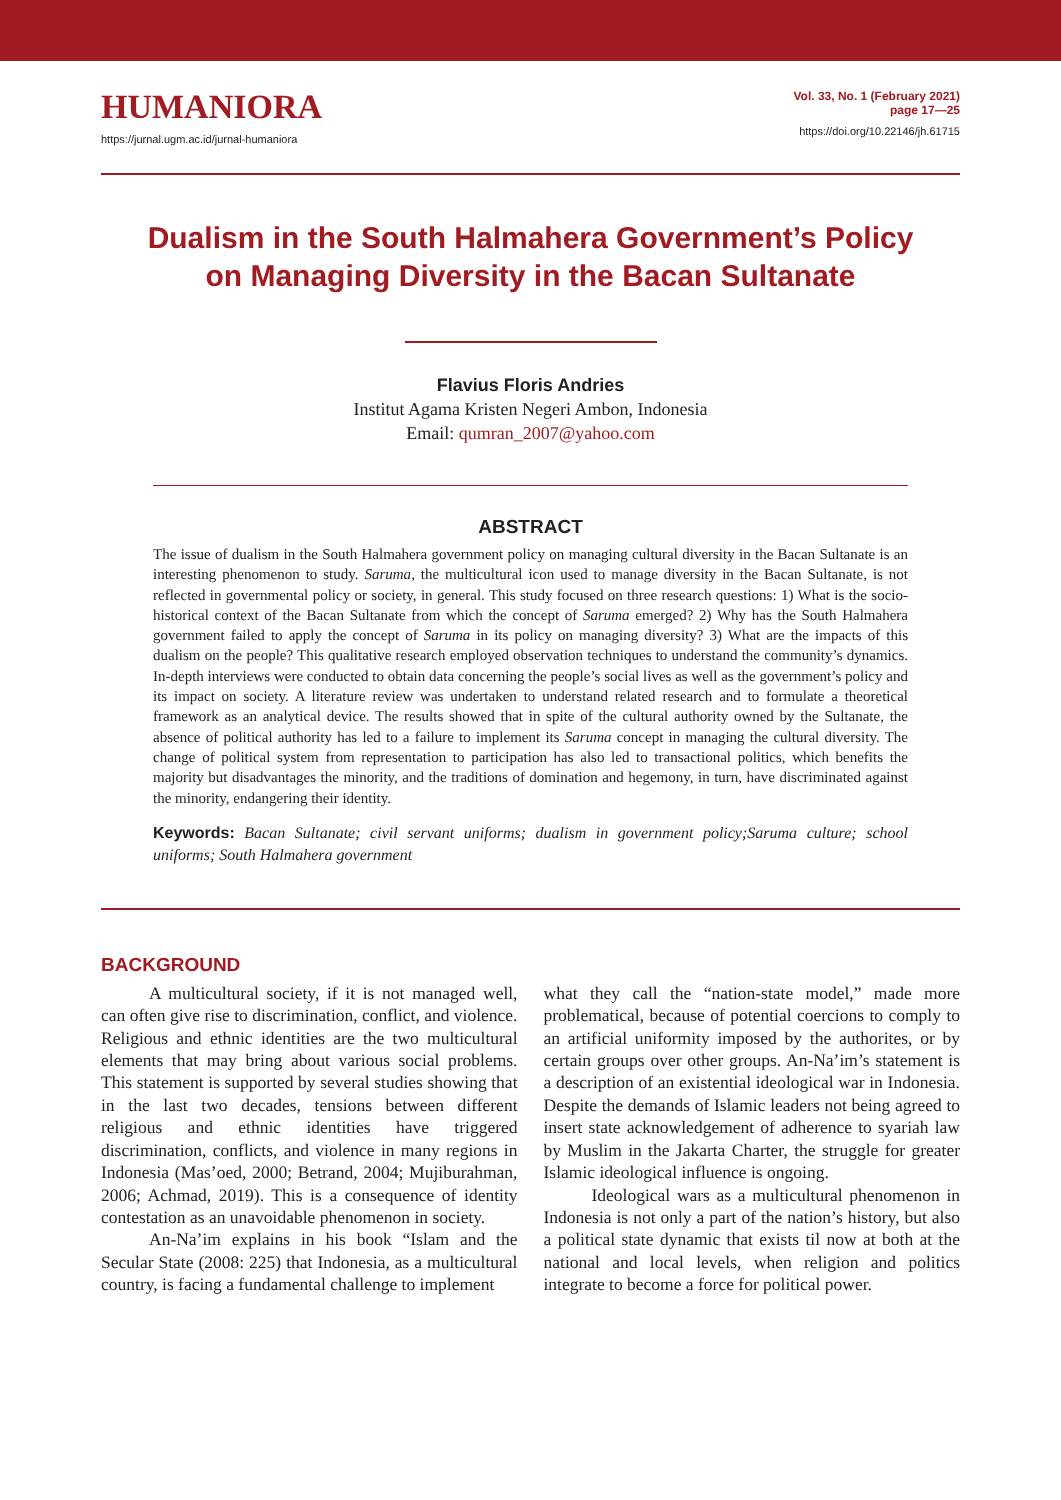HUMANIORA
https://jurnal.ugm.ac.id/jurnal-humaniora
Vol. 33, No. 1 (February 2021)
page 17—25
https://doi.org/10.22146/jh.61715
Dualism in the South Halmahera Government’s Policy
on Managing Diversity in the Bacan Sultanate
Flavius Floris Andries
Institut Agama Kristen Negeri Ambon, Indonesia
Email: qumran_2007@yahoo.com
ABSTRACT
The issue of dualism in the South Halmahera government policy on managing cultural diversity in the Bacan Sultanate is an interesting phenomenon to study. Saruma, the multicultural icon used to manage diversity in the Bacan Sultanate, is not reflected in governmental policy or society, in general. This study focused on three research questions: 1) What is the socio-historical context of the Bacan Sultanate from which the concept of Saruma emerged? 2) Why has the South Halmahera government failed to apply the concept of Saruma in its policy on managing diversity? 3) What are the impacts of this dualism on the people? This qualitative research employed observation techniques to understand the community’s dynamics. In-depth interviews were conducted to obtain data concerning the people’s social lives as well as the government’s policy and its impact on society. A literature review was undertaken to understand related research and to formulate a theoretical framework as an analytical device. The results showed that in spite of the cultural authority owned by the Sultanate, the absence of political authority has led to a failure to implement its Saruma concept in managing the cultural diversity. The change of political system from representation to participation has also led to transactional politics, which benefits the majority but disadvantages the minority, and the traditions of domination and hegemony, in turn, have discriminated against the minority, endangering their identity.
Keywords: Bacan Sultanate; civil servant uniforms; dualism in government policy;Saruma culture; school uniforms; South Halmahera government
BACKGROUND
A multicultural society, if it is not managed well, can often give rise to discrimination, conflict, and violence. Religious and ethnic identities are the two multicultural elements that may bring about various social problems. This statement is supported by several studies showing that in the last two decades, tensions between different religious and ethnic identities have triggered discrimination, conflicts, and violence in many regions in Indonesia (Mas’oed, 2000; Betrand, 2004; Mujiburahman, 2006; Achmad, 2019). This is a consequence of identity contestation as an unavoidable phenomenon in society.
An-Na’im explains in his book “Islam and the Secular State (2008: 225) that Indonesia, as a multicultural country, is facing a fundamental challenge to implement
what they call the “nation-state model,” made more problematical, because of potential coercions to comply to an artificial uniformity imposed by the authorites, or by certain groups over other groups. An-Na’im’s statement is a description of an existential ideological war in Indonesia. Despite the demands of Islamic leaders not being agreed to insert state acknowledgement of adherence to syariah law by Muslim in the Jakarta Charter, the struggle for greater Islamic ideological influence is ongoing.
Ideological wars as a multicultural phenomenon in Indonesia is not only a part of the nation’s history, but also a political state dynamic that exists til now at both at the national and local levels, when religion and politics integrate to become a force for political power.